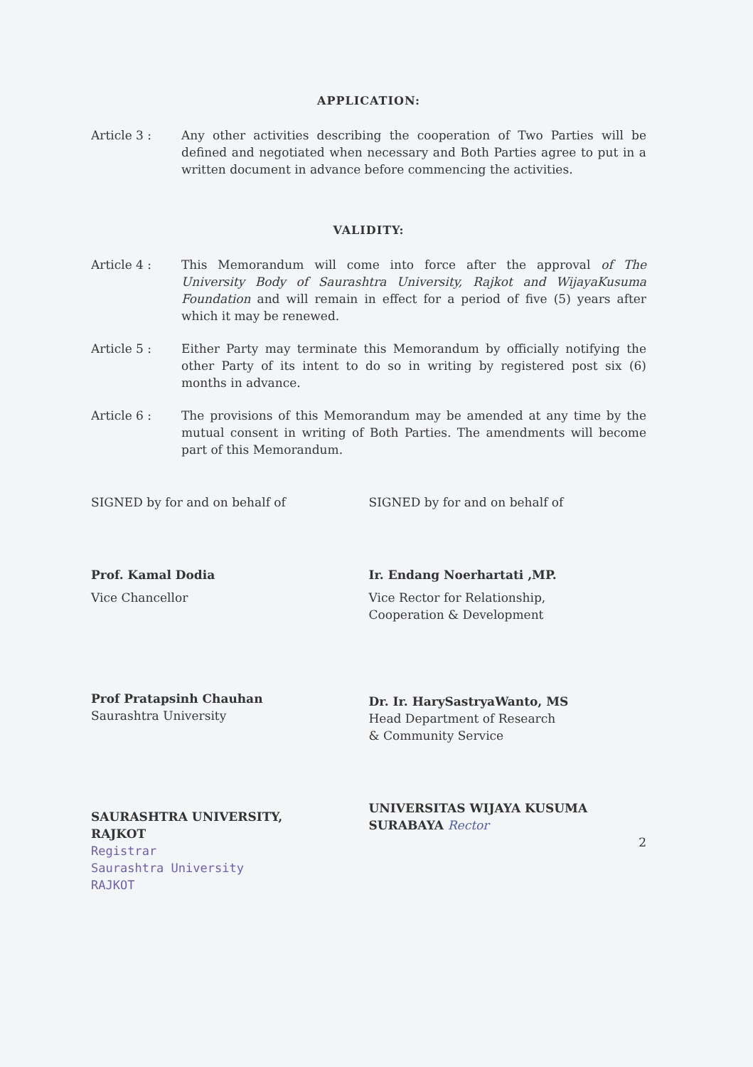APPLICATION:
Article 3 : Any other activities describing the cooperation of Two Parties will be defined and negotiated when necessary and Both Parties agree to put in a written document in advance before commencing the activities.
VALIDITY:
Article 4 : This Memorandum will come into force after the approval of The University Body of Saurashtra University, Rajkot and WijayaKusuma Foundation and will remain in effect for a period of five (5) years after which it may be renewed.
Article 5 : Either Party may terminate this Memorandum by officially notifying the other Party of its intent to do so in writing by registered post six (6) months in advance.
Article 6 : The provisions of this Memorandum may be amended at any time by the mutual consent in writing of Both Parties. The amendments will become part of this Memorandum.
SIGNED by for and on behalf of
Prof. Kamal Dodia
Vice Chancellor
Prof Pratapsinh Chauhan
Saurashtra University
SAURASHTRA UNIVERSITY,
RAJKOT
Registrar
Saurashtra University
RAJKOT
SIGNED by for and on behalf of
Ir. Endang Noerhartati ,MP.
Vice Rector for Relationship,
Cooperation & Development
Dr. Ir. HarySastryaWanto, MS
Head Department of Research
& Community Service
UNIVERSITAS WIJAYA KUSUMA
SURABAYA Rector
2